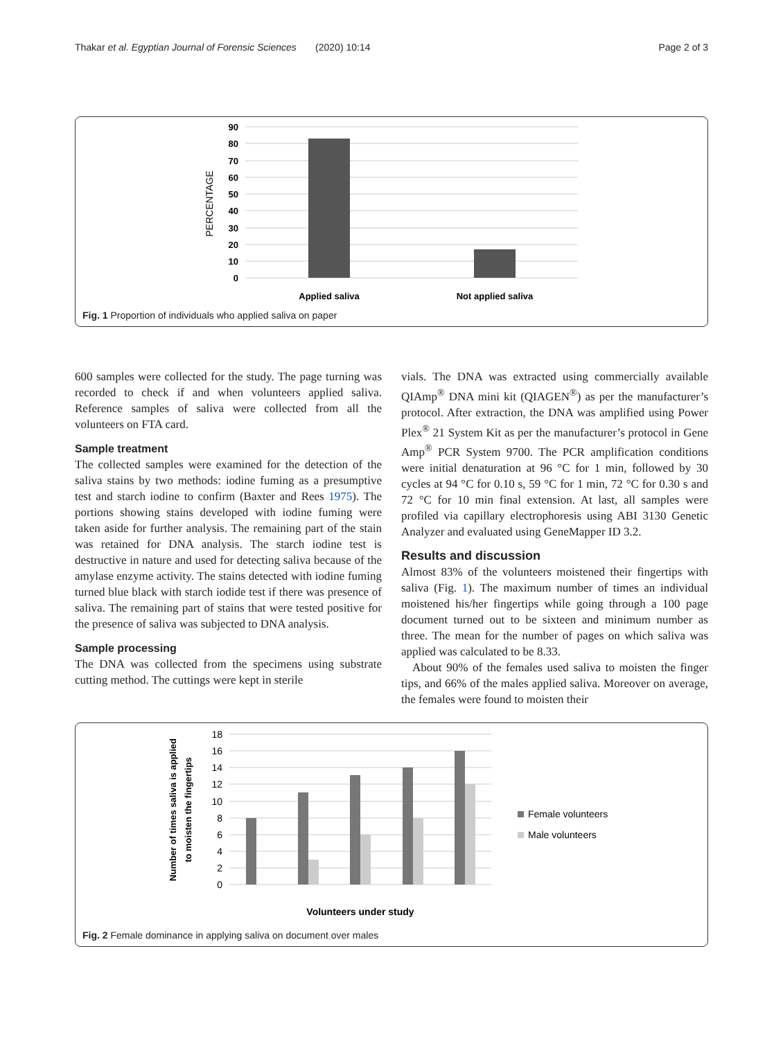Thakar et al. Egyptian Journal of Forensic Sciences (2020) 10:14 Page 2 of 3
90
80
70
60
50
40
30
20
10
0
PERCENTAGE
Applied saliva
Not applied saliva
Fig. 1 Proportion of individuals who applied saliva on paper
600 samples were collected for the study. The page turning was recorded to check if and when volunteers applied saliva. Reference samples of saliva were collected from all the volunteers on FTA card.
Sample treatment
The collected samples were examined for the detection of the saliva stains by two methods: iodine fuming as a presumptive test and starch iodine to confirm (Baxter and Rees 1975). The portions showing stains developed with iodine fuming were taken aside for further analysis. The remaining part of the stain was retained for DNA analysis. The starch iodine test is destructive in nature and used for detecting saliva because of the amylase enzyme activity. The stains detected with iodine fuming turned blue black with starch iodide test if there was presence of saliva. The remaining part of stains that were tested positive for the presence of saliva was subjected to DNA analysis.
Sample processing
The DNA was collected from the specimens using substrate cutting method. The cuttings were kept in sterile
vials. The DNA was extracted using commercially available QIAmp<sup>®</sup> DNA mini kit (QIAGEN<sup>®</sup>) as per the manufacturer’s protocol. After extraction, the DNA was amplified using Power Plex<sup>®</sup> 21 System Kit as per the manufacturer’s protocol in Gene Amp<sup>®</sup> PCR System 9700. The PCR amplification conditions were initial denaturation at 96 °C for 1 min, followed by 30 cycles at 94 °C for 0.10 s, 59 °C for 1 min, 72 °C for 0.30 s and 72 °C for 10 min final extension. At last, all samples were profiled via capillary electrophoresis using ABI 3130 Genetic Analyzer and evaluated using GeneMapper ID 3.2.
Results and discussion
Almost 83% of the volunteers moistened their fingertips with saliva (Fig. 1). The maximum number of times an individual moistened his/her fingertips while going through a 100 page document turned out to be sixteen and minimum number as three. The mean for the number of pages on which saliva was applied was calculated to be 8.33.
About 90% of the females used saliva to moisten the finger tips, and 66% of the males applied saliva. Moreover on average, the females were found to moisten their
18
16
14
12
10
8
6
4
2
0
Number of times saliva is applied
to moisten the fingertips
Female volunteers
Male volunteers
Volunteers under study
Fig. 2 Female dominance in applying saliva on document over males